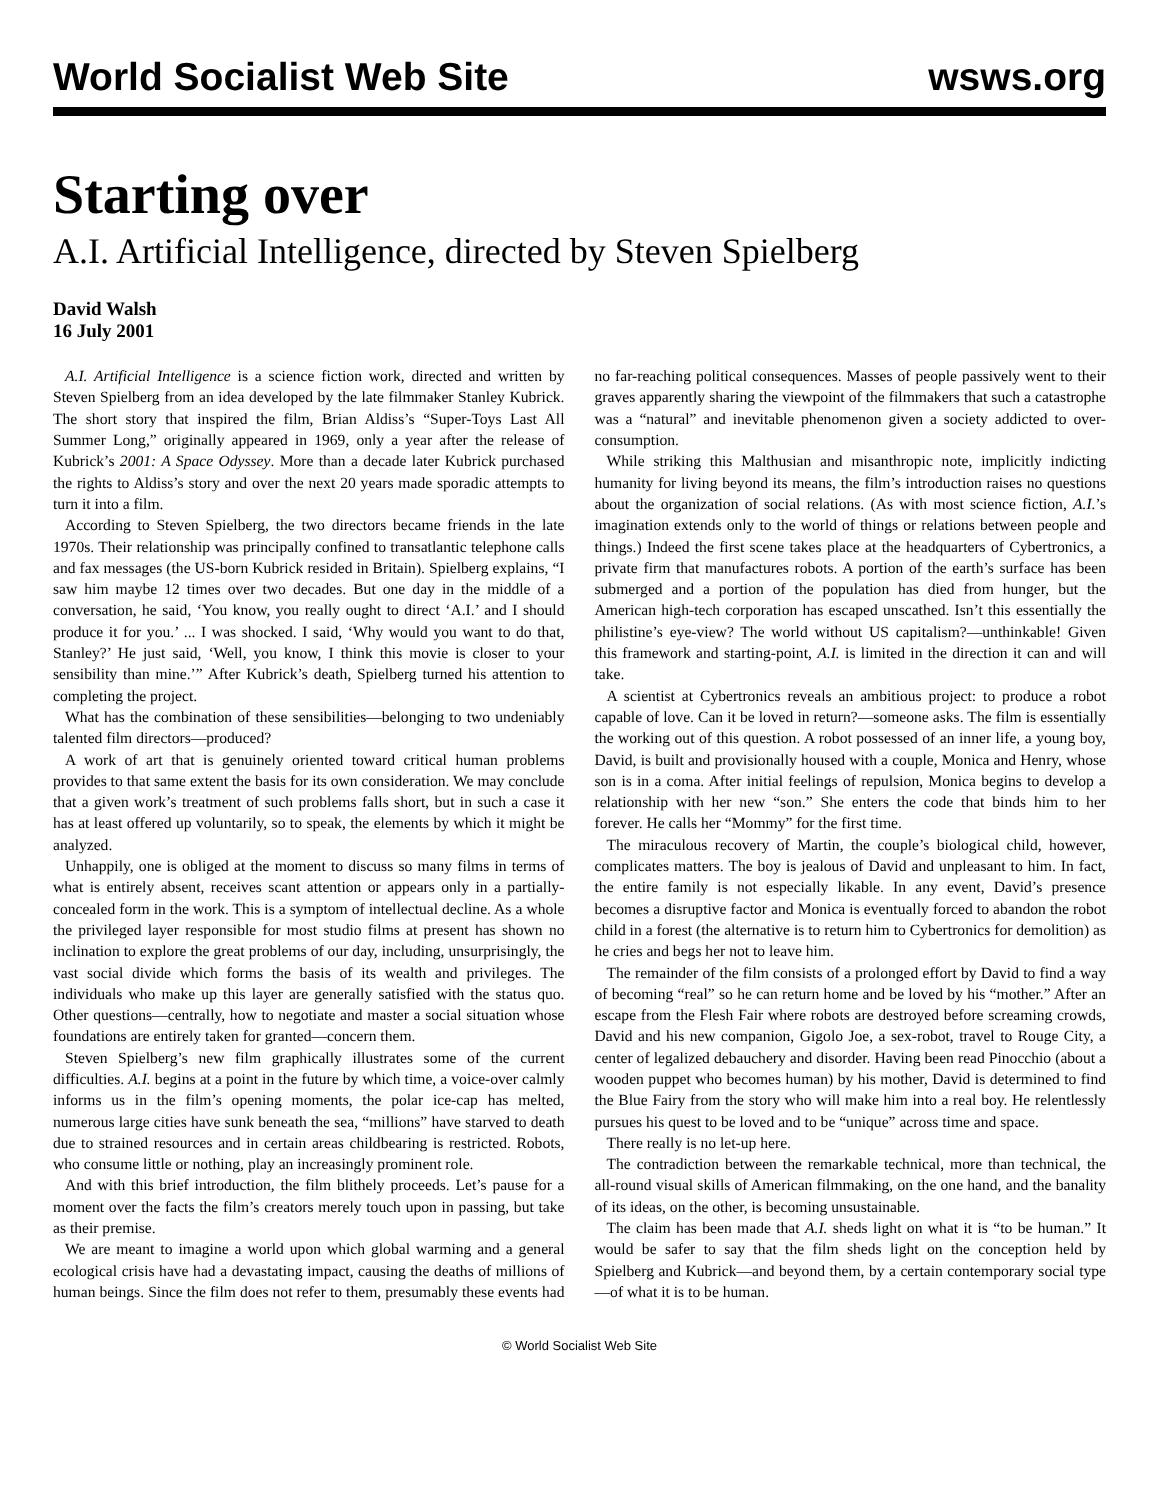World Socialist Web Site wsws.org
Starting over
A.I. Artificial Intelligence, directed by Steven Spielberg
David Walsh
16 July 2001
A.I. Artificial Intelligence is a science fiction work, directed and written by Steven Spielberg from an idea developed by the late filmmaker Stanley Kubrick. The short story that inspired the film, Brian Aldiss’s “Super-Toys Last All Summer Long,” originally appeared in 1969, only a year after the release of Kubrick’s 2001: A Space Odyssey. More than a decade later Kubrick purchased the rights to Aldiss’s story and over the next 20 years made sporadic attempts to turn it into a film.
According to Steven Spielberg, the two directors became friends in the late 1970s. Their relationship was principally confined to transatlantic telephone calls and fax messages (the US-born Kubrick resided in Britain). Spielberg explains, “I saw him maybe 12 times over two decades. But one day in the middle of a conversation, he said, ‘You know, you really ought to direct ‘A.I.’ and I should produce it for you.’ ... I was shocked. I said, ‘Why would you want to do that, Stanley?’ He just said, ‘Well, you know, I think this movie is closer to your sensibility than mine.’” After Kubrick’s death, Spielberg turned his attention to completing the project.
What has the combination of these sensibilities—belonging to two undeniably talented film directors—produced?
A work of art that is genuinely oriented toward critical human problems provides to that same extent the basis for its own consideration. We may conclude that a given work’s treatment of such problems falls short, but in such a case it has at least offered up voluntarily, so to speak, the elements by which it might be analyzed.
Unhappily, one is obliged at the moment to discuss so many films in terms of what is entirely absent, receives scant attention or appears only in a partially-concealed form in the work. This is a symptom of intellectual decline. As a whole the privileged layer responsible for most studio films at present has shown no inclination to explore the great problems of our day, including, unsurprisingly, the vast social divide which forms the basis of its wealth and privileges. The individuals who make up this layer are generally satisfied with the status quo. Other questions—centrally, how to negotiate and master a social situation whose foundations are entirely taken for granted—concern them.
Steven Spielberg’s new film graphically illustrates some of the current difficulties. A.I. begins at a point in the future by which time, a voice-over calmly informs us in the film’s opening moments, the polar ice-cap has melted, numerous large cities have sunk beneath the sea, “millions” have starved to death due to strained resources and in certain areas childbearing is restricted. Robots, who consume little or nothing, play an increasingly prominent role.
And with this brief introduction, the film blithely proceeds. Let’s pause for a moment over the facts the film’s creators merely touch upon in passing, but take as their premise.
We are meant to imagine a world upon which global warming and a general ecological crisis have had a devastating impact, causing the deaths of millions of human beings. Since the film does not refer to them, presumably these events had no far-reaching political consequences. Masses of people passively went to their graves apparently sharing the viewpoint of the filmmakers that such a catastrophe was a “natural” and inevitable phenomenon given a society addicted to over-consumption.
While striking this Malthusian and misanthropic note, implicitly indicting humanity for living beyond its means, the film’s introduction raises no questions about the organization of social relations. (As with most science fiction, A.I.’s imagination extends only to the world of things or relations between people and things.) Indeed the first scene takes place at the headquarters of Cybertronics, a private firm that manufactures robots. A portion of the earth’s surface has been submerged and a portion of the population has died from hunger, but the American high-tech corporation has escaped unscathed. Isn’t this essentially the philistine’s eye-view? The world without US capitalism?—unthinkable! Given this framework and starting-point, A.I. is limited in the direction it can and will take.
A scientist at Cybertronics reveals an ambitious project: to produce a robot capable of love. Can it be loved in return?—someone asks. The film is essentially the working out of this question. A robot possessed of an inner life, a young boy, David, is built and provisionally housed with a couple, Monica and Henry, whose son is in a coma. After initial feelings of repulsion, Monica begins to develop a relationship with her new “son.” She enters the code that binds him to her forever. He calls her “Mommy” for the first time.
The miraculous recovery of Martin, the couple’s biological child, however, complicates matters. The boy is jealous of David and unpleasant to him. In fact, the entire family is not especially likable. In any event, David’s presence becomes a disruptive factor and Monica is eventually forced to abandon the robot child in a forest (the alternative is to return him to Cybertronics for demolition) as he cries and begs her not to leave him.
The remainder of the film consists of a prolonged effort by David to find a way of becoming “real” so he can return home and be loved by his “mother.” After an escape from the Flesh Fair where robots are destroyed before screaming crowds, David and his new companion, Gigolo Joe, a sex-robot, travel to Rouge City, a center of legalized debauchery and disorder. Having been read Pinocchio (about a wooden puppet who becomes human) by his mother, David is determined to find the Blue Fairy from the story who will make him into a real boy. He relentlessly pursues his quest to be loved and to be “unique” across time and space.
There really is no let-up here.
The contradiction between the remarkable technical, more than technical, the all-round visual skills of American filmmaking, on the one hand, and the banality of its ideas, on the other, is becoming unsustainable.
The claim has been made that A.I. sheds light on what it is “to be human.” It would be safer to say that the film sheds light on the conception held by Spielberg and Kubrick—and beyond them, by a certain contemporary social type—of what it is to be human.
© World Socialist Web Site